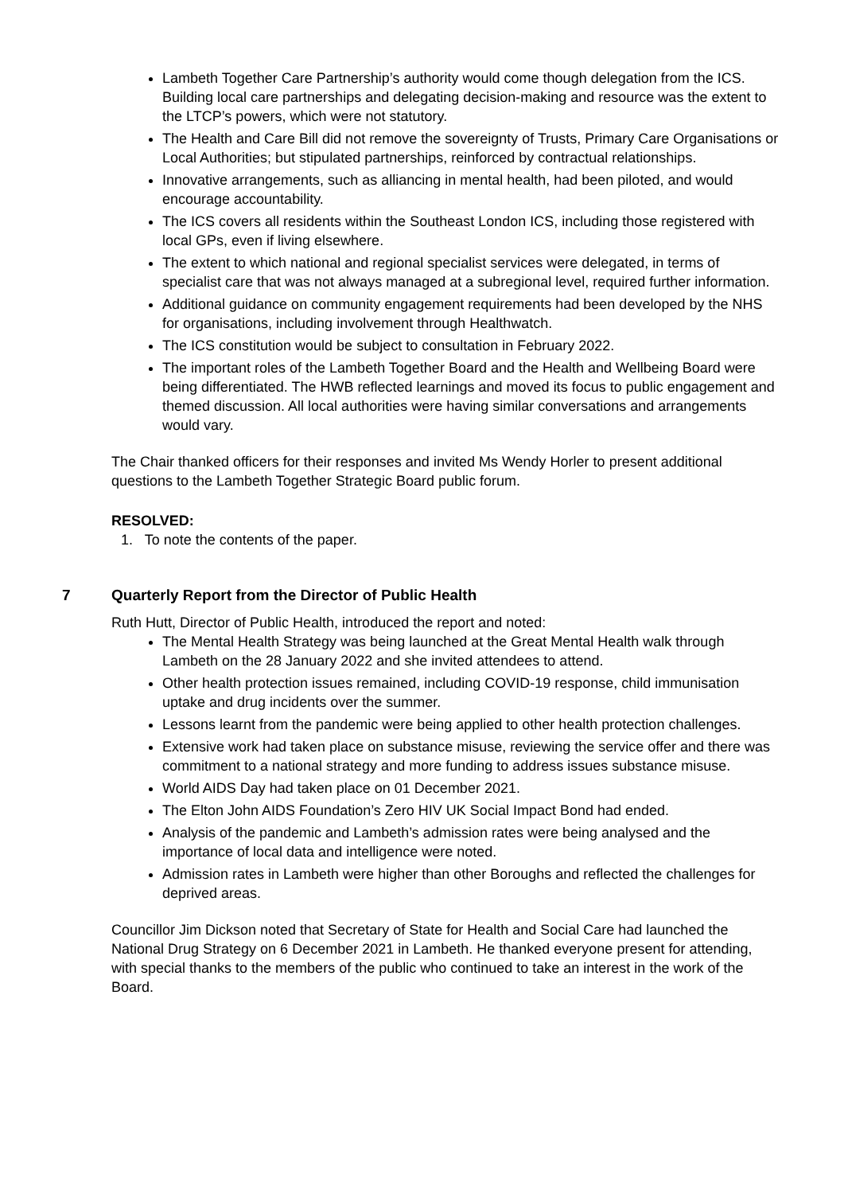Lambeth Together Care Partnership’s authority would come though delegation from the ICS. Building local care partnerships and delegating decision-making and resource was the extent to the LTCP’s powers, which were not statutory.
The Health and Care Bill did not remove the sovereignty of Trusts, Primary Care Organisations or Local Authorities; but stipulated partnerships, reinforced by contractual relationships.
Innovative arrangements, such as alliancing in mental health, had been piloted, and would encourage accountability.
The ICS covers all residents within the Southeast London ICS, including those registered with local GPs, even if living elsewhere.
The extent to which national and regional specialist services were delegated, in terms of specialist care that was not always managed at a subregional level, required further information.
Additional guidance on community engagement requirements had been developed by the NHS for organisations, including involvement through Healthwatch.
The ICS constitution would be subject to consultation in February 2022.
The important roles of the Lambeth Together Board and the Health and Wellbeing Board were being differentiated. The HWB reflected learnings and moved its focus to public engagement and themed discussion. All local authorities were having similar conversations and arrangements would vary.
The Chair thanked officers for their responses and invited Ms Wendy Horler to present additional questions to the Lambeth Together Strategic Board public forum.
RESOLVED:
1. To note the contents of the paper.
7 Quarterly Report from the Director of Public Health
Ruth Hutt, Director of Public Health, introduced the report and noted:
The Mental Health Strategy was being launched at the Great Mental Health walk through Lambeth on the 28 January 2022 and she invited attendees to attend.
Other health protection issues remained, including COVID-19 response, child immunisation uptake and drug incidents over the summer.
Lessons learnt from the pandemic were being applied to other health protection challenges.
Extensive work had taken place on substance misuse, reviewing the service offer and there was commitment to a national strategy and more funding to address issues substance misuse.
World AIDS Day had taken place on 01 December 2021.
The Elton John AIDS Foundation’s Zero HIV UK Social Impact Bond had ended.
Analysis of the pandemic and Lambeth’s admission rates were being analysed and the importance of local data and intelligence were noted.
Admission rates in Lambeth were higher than other Boroughs and reflected the challenges for deprived areas.
Councillor Jim Dickson noted that Secretary of State for Health and Social Care had launched the National Drug Strategy on 6 December 2021 in Lambeth. He thanked everyone present for attending, with special thanks to the members of the public who continued to take an interest in the work of the Board.